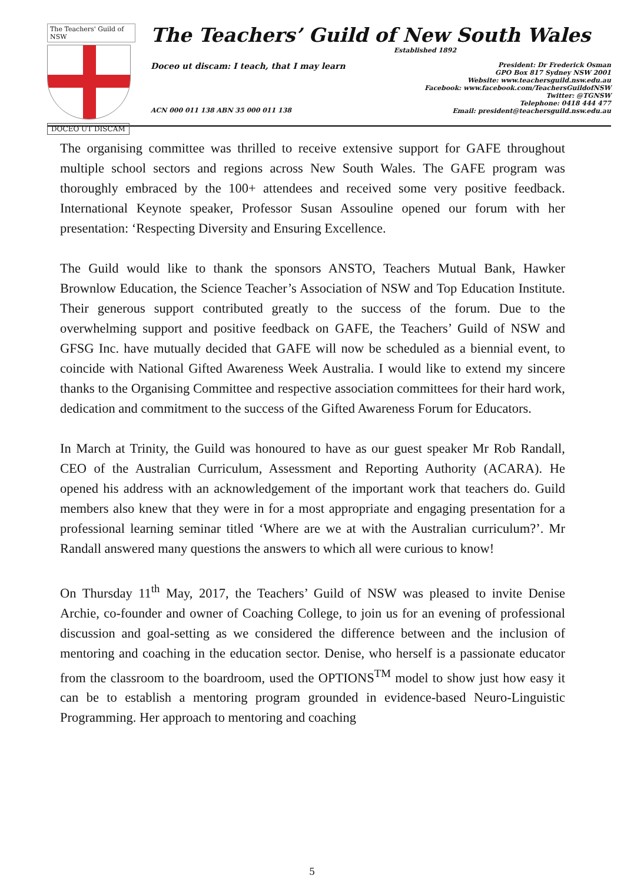The Teachers' Guild of NSW
DOCEO UT DISCAM
The Teachers’ Guild of New South Wales
Established 1892
Doceo ut discam: I teach, that I may learn
President: Dr Frederick Osman
GPO Box 817 Sydney NSW 2001
Website: www.teachersguild.nsw.edu.au
Facebook: www.facebook.com/TeachersGuildofNSW
Twitter: @TGNSW
Telephone: 0418 444 477
Email: president@teachersguild.nsw.edu.au
ACN 000 011 138 ABN 35 000 011 138
The organising committee was thrilled to receive extensive support for GAFE throughout multiple school sectors and regions across New South Wales. The GAFE program was thoroughly embraced by the 100+ attendees and received some very positive feedback. International Keynote speaker, Professor Susan Assouline opened our forum with her presentation: ‘Respecting Diversity and Ensuring Excellence.
The Guild would like to thank the sponsors ANSTO, Teachers Mutual Bank, Hawker Brownlow Education, the Science Teacher’s Association of NSW and Top Education Institute. Their generous support contributed greatly to the success of the forum. Due to the overwhelming support and positive feedback on GAFE, the Teachers’ Guild of NSW and GFSG Inc. have mutually decided that GAFE will now be scheduled as a biennial event, to coincide with National Gifted Awareness Week Australia. I would like to extend my sincere thanks to the Organising Committee and respective association committees for their hard work, dedication and commitment to the success of the Gifted Awareness Forum for Educators.
In March at Trinity, the Guild was honoured to have as our guest speaker Mr Rob Randall, CEO of the Australian Curriculum, Assessment and Reporting Authority (ACARA). He opened his address with an acknowledgement of the important work that teachers do. Guild members also knew that they were in for a most appropriate and engaging presentation for a professional learning seminar titled ‘Where are we at with the Australian curriculum?’. Mr Randall answered many questions the answers to which all were curious to know!
On Thursday 11<sup>th</sup> May, 2017, the Teachers’ Guild of NSW was pleased to invite Denise Archie, co-founder and owner of Coaching College, to join us for an evening of professional discussion and goal-setting as we considered the difference between and the inclusion of mentoring and coaching in the education sector. Denise, who herself is a passionate educator from the classroom to the boardroom, used the OPTIONS<sup>TM</sup> model to show just how easy it can be to establish a mentoring program grounded in evidence-based Neuro-Linguistic Programming. Her approach to mentoring and coaching
5